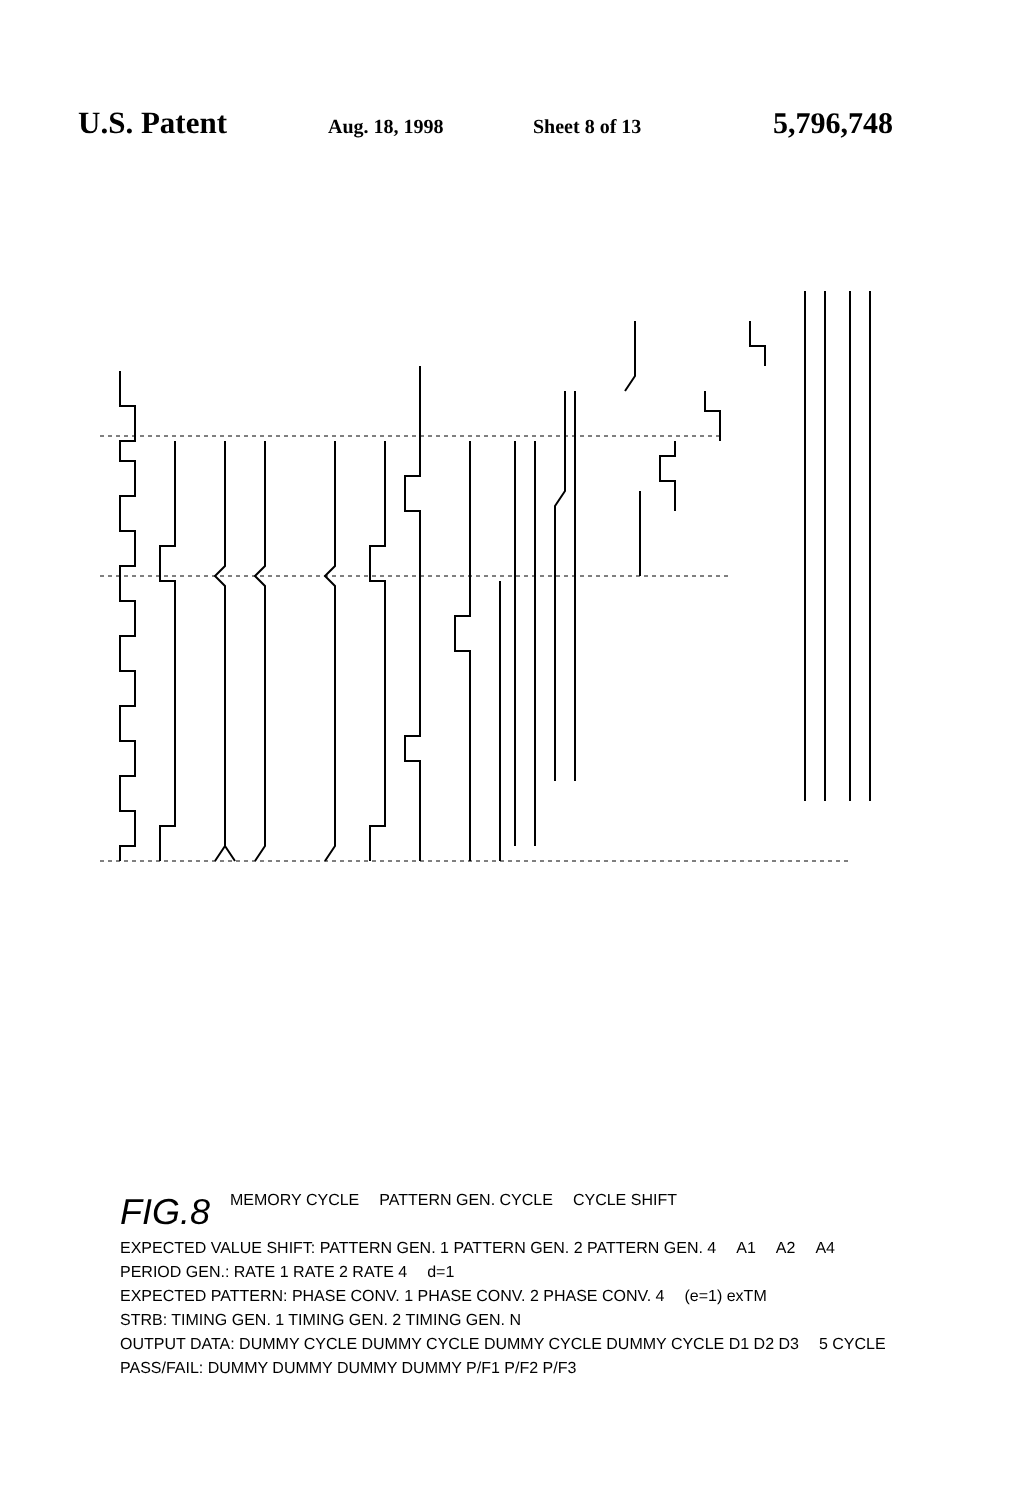U.S. Patent Aug. 18, 1998 Sheet 8 of 13 5,796,748
FIG.8 MEMORY CYCLE PATTERN GEN. CYCLE CYCLE SHIFT EXPECTED VALUE SHIFT: PATTERN GEN. 1 PATTERN GEN. 2 PATTERN GEN. 4 A1 A2 A4 PERIOD GEN.: RATE 1 RATE 2 RATE 4 d=1 EXPECTED PATTERN: PHASE CONV. 1 PHASE CONV. 2 PHASE CONV. 4 (e=1) exTM STRB: TIMING GEN. 1 TIMING GEN. 2 TIMING GEN. N OUTPUT DATA: DUMMY CYCLE DUMMY CYCLE DUMMY CYCLE DUMMY CYCLE D1 D2 D3 5 CYCLE PASS/FAIL: DUMMY DUMMY DUMMY DUMMY P/F1 P/F2 P/F3